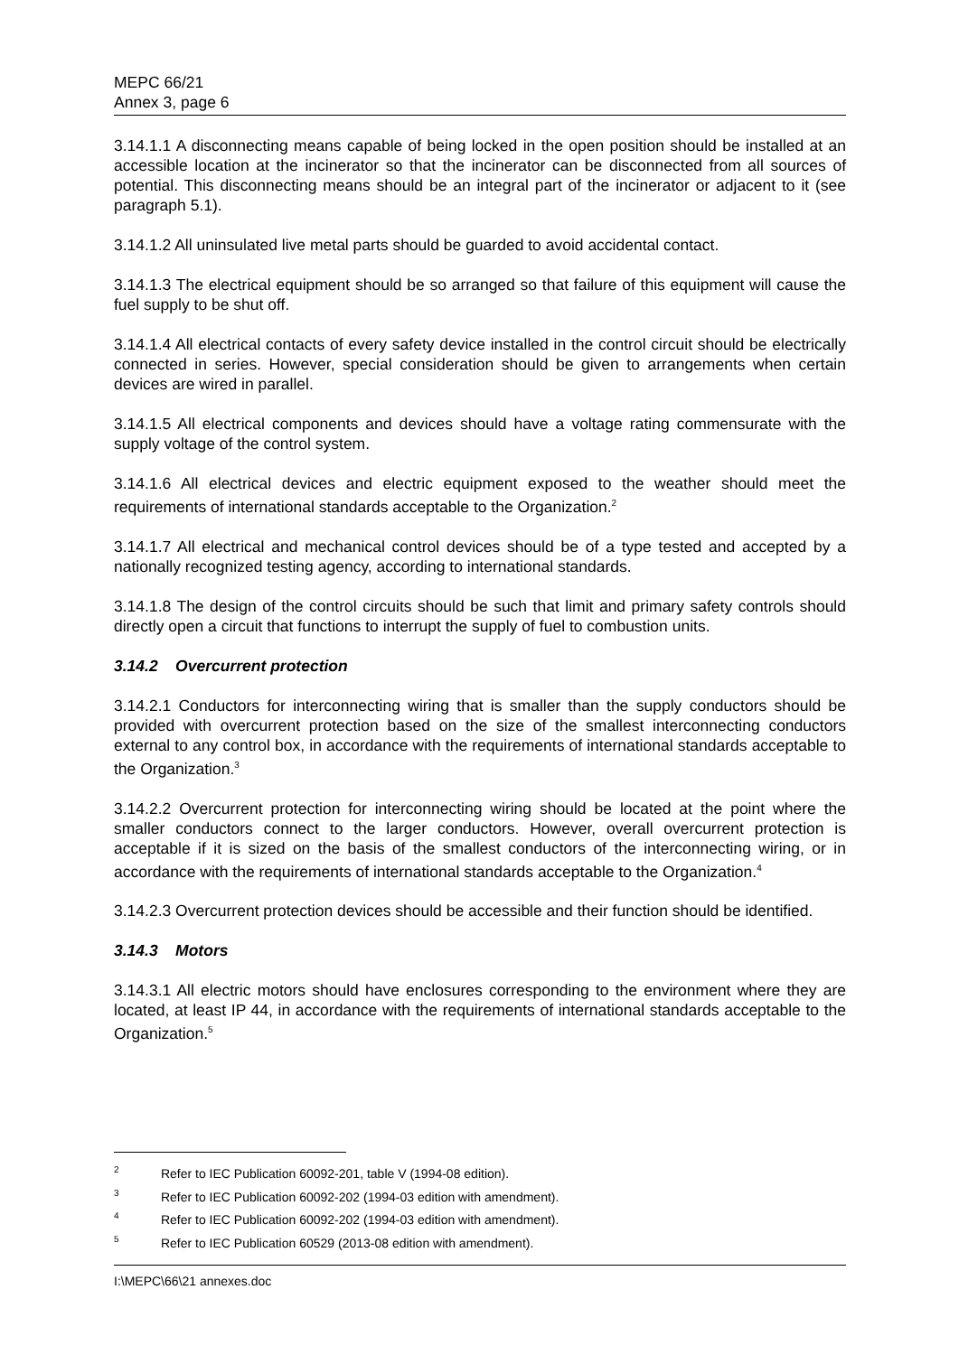MEPC 66/21
Annex 3, page 6
3.14.1.1 A disconnecting means capable of being locked in the open position should be installed at an accessible location at the incinerator so that the incinerator can be disconnected from all sources of potential. This disconnecting means should be an integral part of the incinerator or adjacent to it (see paragraph 5.1).
3.14.1.2 All uninsulated live metal parts should be guarded to avoid accidental contact.
3.14.1.3 The electrical equipment should be so arranged so that failure of this equipment will cause the fuel supply to be shut off.
3.14.1.4 All electrical contacts of every safety device installed in the control circuit should be electrically connected in series. However, special consideration should be given to arrangements when certain devices are wired in parallel.
3.14.1.5 All electrical components and devices should have a voltage rating commensurate with the supply voltage of the control system.
3.14.1.6 All electrical devices and electric equipment exposed to the weather should meet the requirements of international standards acceptable to the Organization.<sup>2</sup>
3.14.1.7 All electrical and mechanical control devices should be of a type tested and accepted by a nationally recognized testing agency, according to international standards.
3.14.1.8 The design of the control circuits should be such that limit and primary safety controls should directly open a circuit that functions to interrupt the supply of fuel to combustion units.
3.14.2 Overcurrent protection
3.14.2.1 Conductors for interconnecting wiring that is smaller than the supply conductors should be provided with overcurrent protection based on the size of the smallest interconnecting conductors external to any control box, in accordance with the requirements of international standards acceptable to the Organization.<sup>3</sup>
3.14.2.2 Overcurrent protection for interconnecting wiring should be located at the point where the smaller conductors connect to the larger conductors. However, overall overcurrent protection is acceptable if it is sized on the basis of the smallest conductors of the interconnecting wiring, or in accordance with the requirements of international standards acceptable to the Organization.<sup>4</sup>
3.14.2.3 Overcurrent protection devices should be accessible and their function should be identified.
3.14.3 Motors
3.14.3.1 All electric motors should have enclosures corresponding to the environment where they are located, at least IP 44, in accordance with the requirements of international standards acceptable to the Organization.<sup>5</sup>
<sup>2</sup> Refer to IEC Publication 60092-201, table V (1994-08 edition).
<sup>3</sup> Refer to IEC Publication 60092-202 (1994-03 edition with amendment).
<sup>4</sup> Refer to IEC Publication 60092-202 (1994-03 edition with amendment).
<sup>5</sup> Refer to IEC Publication 60529 (2013-08 edition with amendment).
I:\MEPC\66\21 annexes.doc